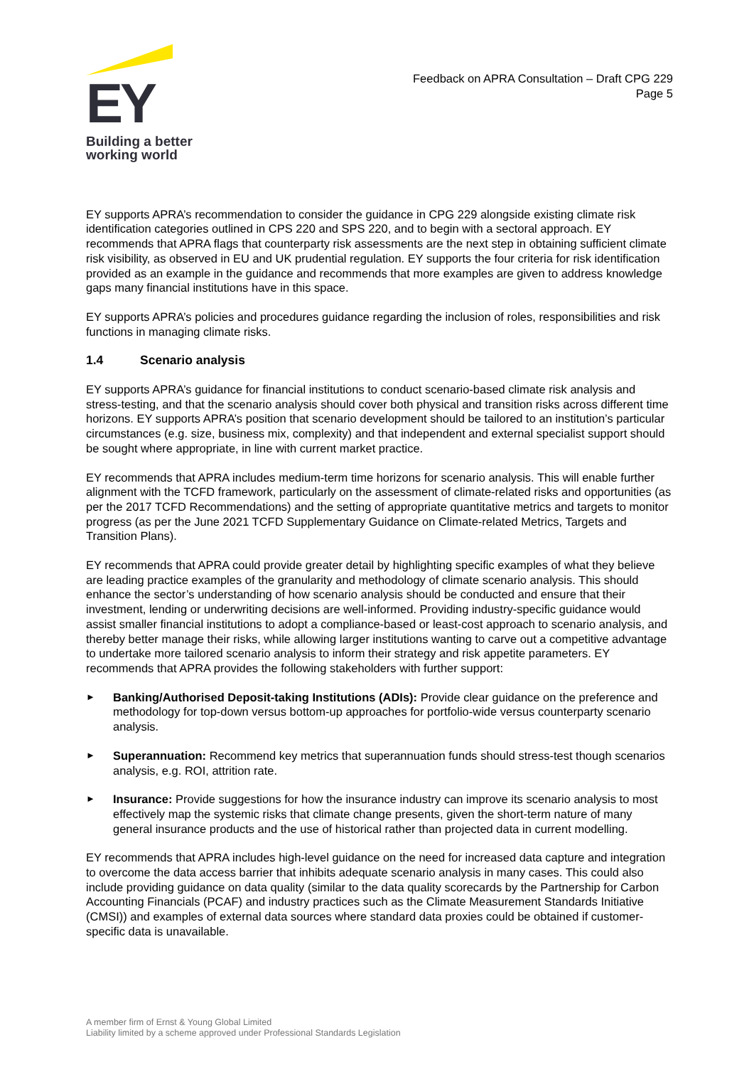EY
Building a better
working world
Feedback on APRA Consultation – Draft CPG 229
Page 5
EY supports APRA’s recommendation to consider the guidance in CPG 229 alongside existing climate risk identification categories outlined in CPS 220 and SPS 220, and to begin with a sectoral approach. EY recommends that APRA flags that counterparty risk assessments are the next step in obtaining sufficient climate risk visibility, as observed in EU and UK prudential regulation. EY supports the four criteria for risk identification provided as an example in the guidance and recommends that more examples are given to address knowledge gaps many financial institutions have in this space.
EY supports APRA’s policies and procedures guidance regarding the inclusion of roles, responsibilities and risk functions in managing climate risks.
1.4 Scenario analysis
EY supports APRA’s guidance for financial institutions to conduct scenario-based climate risk analysis and stress-testing, and that the scenario analysis should cover both physical and transition risks across different time horizons. EY supports APRA’s position that scenario development should be tailored to an institution’s particular circumstances (e.g. size, business mix, complexity) and that independent and external specialist support should be sought where appropriate, in line with current market practice.
EY recommends that APRA includes medium-term time horizons for scenario analysis. This will enable further alignment with the TCFD framework, particularly on the assessment of climate-related risks and opportunities (as per the 2017 TCFD Recommendations) and the setting of appropriate quantitative metrics and targets to monitor progress (as per the June 2021 TCFD Supplementary Guidance on Climate-related Metrics, Targets and Transition Plans).
EY recommends that APRA could provide greater detail by highlighting specific examples of what they believe are leading practice examples of the granularity and methodology of climate scenario analysis. This should enhance the sector’s understanding of how scenario analysis should be conducted and ensure that their investment, lending or underwriting decisions are well-informed. Providing industry-specific guidance would assist smaller financial institutions to adopt a compliance-based or least-cost approach to scenario analysis, and thereby better manage their risks, while allowing larger institutions wanting to carve out a competitive advantage to undertake more tailored scenario analysis to inform their strategy and risk appetite parameters. EY recommends that APRA provides the following stakeholders with further support:
►
Banking/Authorised Deposit-taking Institutions (ADIs): Provide clear guidance on the preference and methodology for top-down versus bottom-up approaches for portfolio-wide versus counterparty scenario analysis.
►
Superannuation: Recommend key metrics that superannuation funds should stress-test though scenarios analysis, e.g. ROI, attrition rate.
►
Insurance: Provide suggestions for how the insurance industry can improve its scenario analysis to most effectively map the systemic risks that climate change presents, given the short-term nature of many general insurance products and the use of historical rather than projected data in current modelling.
EY recommends that APRA includes high-level guidance on the need for increased data capture and integration to overcome the data access barrier that inhibits adequate scenario analysis in many cases. This could also include providing guidance on data quality (similar to the data quality scorecards by the Partnership for Carbon Accounting Financials (PCAF) and industry practices such as the Climate Measurement Standards Initiative (CMSI)) and examples of external data sources where standard data proxies could be obtained if customer-specific data is unavailable.
A member firm of Ernst & Young Global Limited
Liability limited by a scheme approved under Professional Standards Legislation